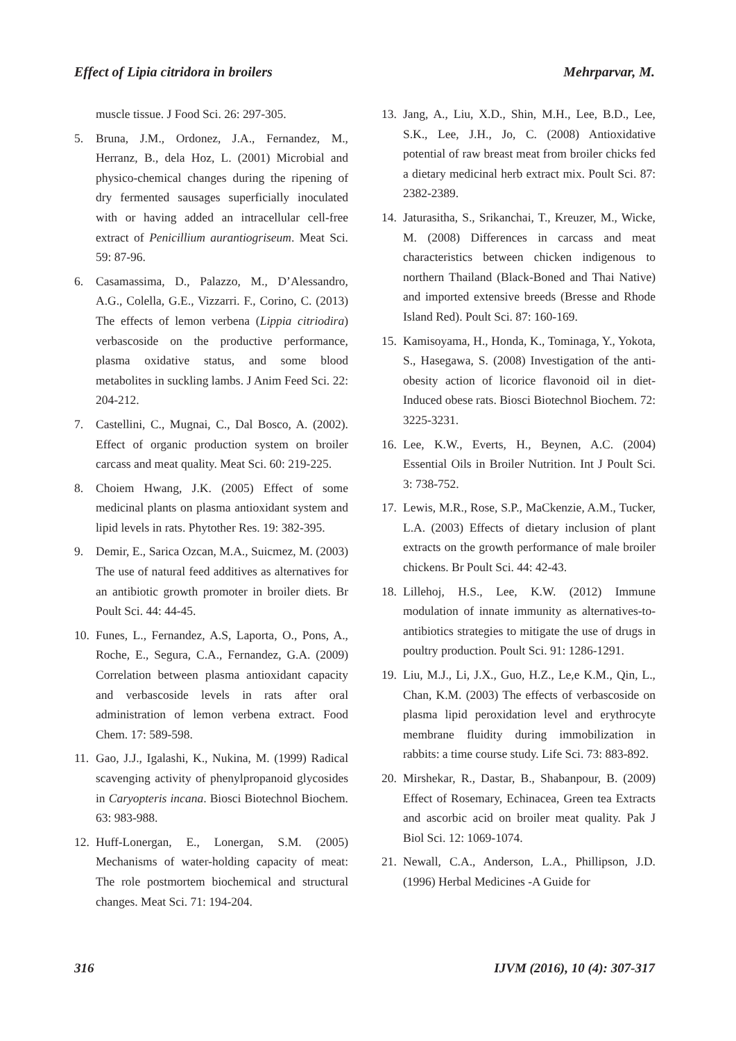Effect of Lipia citridora in broilers Mehrparvar, M.
muscle tissue. J Food Sci. 26: 297-305.
5. Bruna, J.M., Ordonez, J.A., Fernandez, M., Herranz, B., dela Hoz, L. (2001) Microbial and physico-chemical changes during the ripening of dry fermented sausages superficially inoculated with or having added an intracellular cell-free extract of Penicillium aurantiogriseum. Meat Sci. 59: 87-96.
6. Casamassima, D., Palazzo, M., D’Alessandro, A.G., Colella, G.E., Vizzarri. F., Corino, C. (2013) The effects of lemon verbena (Lippia citriodira) verbascoside on the productive performance, plasma oxidative status, and some blood metabolites in suckling lambs. J Anim Feed Sci. 22: 204-212.
7. Castellini, C., Mugnai, C., Dal Bosco, A. (2002). Effect of organic production system on broiler carcass and meat quality. Meat Sci. 60: 219-225.
8. Choiem Hwang, J.K. (2005) Effect of some medicinal plants on plasma antioxidant system and lipid levels in rats. Phytother Res. 19: 382-395.
9. Demir, E., Sarica Ozcan, M.A., Suicmez, M. (2003) The use of natural feed additives as alternatives for an antibiotic growth promoter in broiler diets. Br Poult Sci. 44: 44-45.
10. Funes, L., Fernandez, A.S, Laporta, O., Pons, A., Roche, E., Segura, C.A., Fernandez, G.A. (2009) Correlation between plasma antioxidant capacity and verbascoside levels in rats after oral administration of lemon verbena extract. Food Chem. 17: 589-598.
11. Gao, J.J., Igalashi, K., Nukina, M. (1999) Radical scavenging activity of phenylpropanoid glycosides in Caryopteris incana. Biosci Biotechnol Biochem. 63: 983-988.
12. Huff-Lonergan, E., Lonergan, S.M. (2005) Mechanisms of water-holding capacity of meat: The role postmortem biochemical and structural changes. Meat Sci. 71: 194-204.
13. Jang, A., Liu, X.D., Shin, M.H., Lee, B.D., Lee, S.K., Lee, J.H., Jo, C. (2008) Antioxidative potential of raw breast meat from broiler chicks fed a dietary medicinal herb extract mix. Poult Sci. 87: 2382-2389.
14. Jaturasitha, S., Srikanchai, T., Kreuzer, M., Wicke, M. (2008) Differences in carcass and meat characteristics between chicken indigenous to northern Thailand (Black-Boned and Thai Native) and imported extensive breeds (Bresse and Rhode Island Red). Poult Sci. 87: 160-169.
15. Kamisoyama, H., Honda, K., Tominaga, Y., Yokota, S., Hasegawa, S. (2008) Investigation of the anti-obesity action of licorice flavonoid oil in diet-Induced obese rats. Biosci Biotechnol Biochem. 72: 3225-3231.
16. Lee, K.W., Everts, H., Beynen, A.C. (2004) Essential Oils in Broiler Nutrition. Int J Poult Sci. 3: 738-752.
17. Lewis, M.R., Rose, S.P., MaCkenzie, A.M., Tucker, L.A. (2003) Effects of dietary inclusion of plant extracts on the growth performance of male broiler chickens. Br Poult Sci. 44: 42-43.
18. Lillehoj, H.S., Lee, K.W. (2012) Immune modulation of innate immunity as alternatives-to-antibiotics strategies to mitigate the use of drugs in poultry production. Poult Sci. 91: 1286-1291.
19. Liu, M.J., Li, J.X., Guo, H.Z., Le,e K.M., Qin, L., Chan, K.M. (2003) The effects of verbascoside on plasma lipid peroxidation level and erythrocyte membrane fluidity during immobilization in rabbits: a time course study. Life Sci. 73: 883-892.
20. Mirshekar, R., Dastar, B., Shabanpour, B. (2009) Effect of Rosemary, Echinacea, Green tea Extracts and ascorbic acid on broiler meat quality. Pak J Biol Sci. 12: 1069-1074.
21. Newall, C.A., Anderson, L.A., Phillipson, J.D. (1996) Herbal Medicines -A Guide for
316 IJVM (2016), 10 (4): 307-317